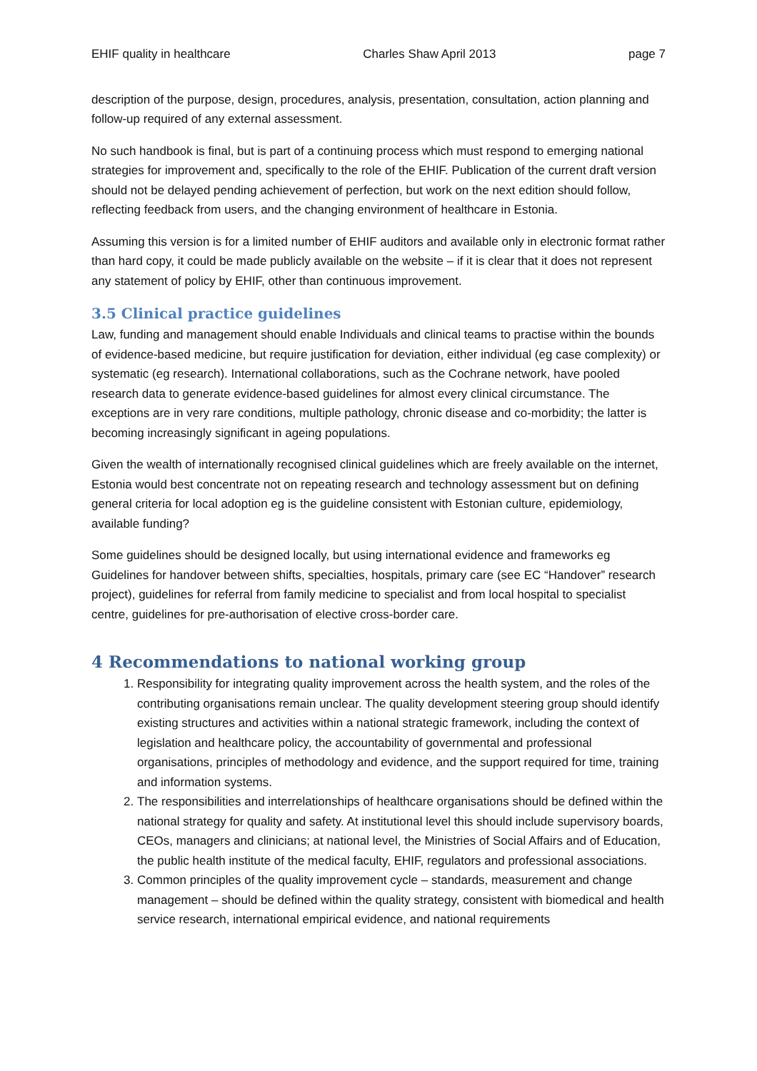EHIF quality in healthcare Charles Shaw April 2013 page 7
description of the purpose, design, procedures, analysis, presentation, consultation, action planning and follow-up required of any external assessment.
No such handbook is final, but is part of a continuing process which must respond to emerging national strategies for improvement and, specifically to the role of the EHIF. Publication of the current draft version should not be delayed pending achievement of perfection, but work on the next edition should follow, reflecting feedback from users, and the changing environment of healthcare in Estonia.
Assuming this version is for a limited number of EHIF auditors and available only in electronic format rather than hard copy, it could be made publicly available on the website – if it is clear that it does not represent any statement of policy by EHIF, other than continuous improvement.
3.5 Clinical practice guidelines
Law, funding and management should enable Individuals and clinical teams to practise within the bounds of evidence-based medicine, but require justification for deviation, either individual (eg case complexity) or systematic (eg research). International collaborations, such as the Cochrane network, have pooled research data to generate evidence-based guidelines for almost every clinical circumstance. The exceptions are in very rare conditions, multiple pathology, chronic disease and co-morbidity; the latter is becoming increasingly significant in ageing populations.
Given the wealth of internationally recognised clinical guidelines which are freely available on the internet, Estonia would best concentrate not on repeating research and technology assessment but on defining general criteria for local adoption eg is the guideline consistent with Estonian culture, epidemiology, available funding?
Some guidelines should be designed locally, but using international evidence and frameworks eg Guidelines for handover between shifts, specialties, hospitals, primary care (see EC “Handover” research project), guidelines for referral from family medicine to specialist and from local hospital to specialist centre, guidelines for pre-authorisation of elective cross-border care.
4 Recommendations to national working group
1. Responsibility for integrating quality improvement across the health system, and the roles of the contributing organisations remain unclear. The quality development steering group should identify existing structures and activities within a national strategic framework, including the context of legislation and healthcare policy, the accountability of governmental and professional organisations, principles of methodology and evidence, and the support required for time, training and information systems.
2. The responsibilities and interrelationships of healthcare organisations should be defined within the national strategy for quality and safety. At institutional level this should include supervisory boards, CEOs, managers and clinicians; at national level, the Ministries of Social Affairs and of Education, the public health institute of the medical faculty, EHIF, regulators and professional associations.
3. Common principles of the quality improvement cycle – standards, measurement and change management – should be defined within the quality strategy, consistent with biomedical and health service research, international empirical evidence, and national requirements